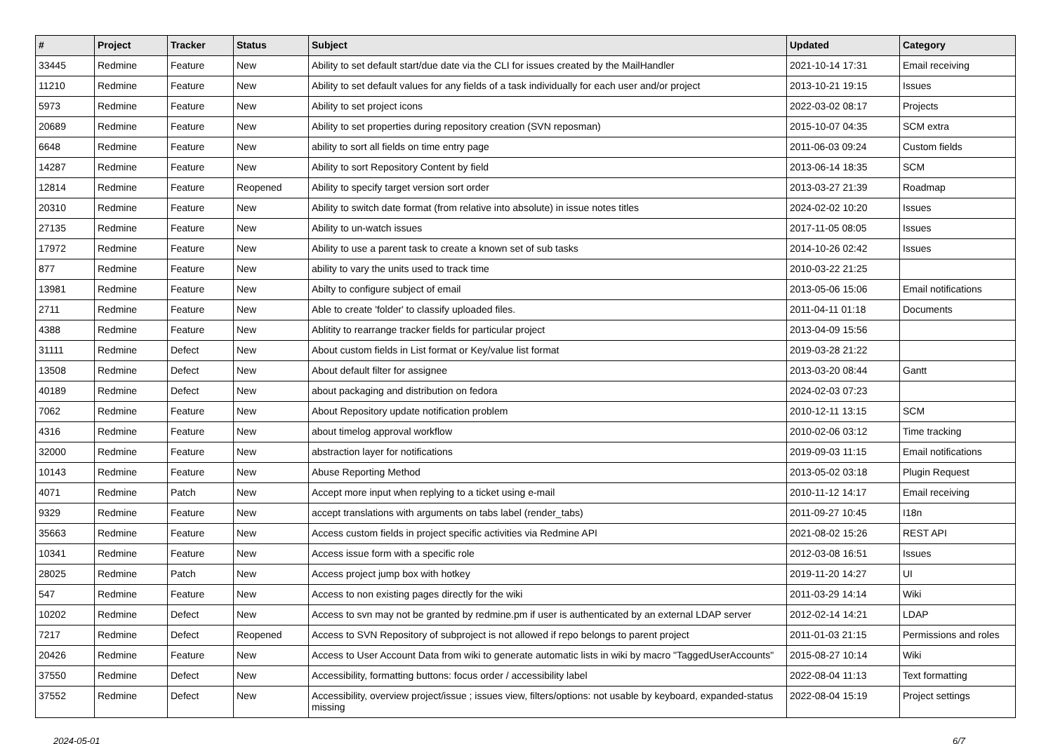| # | Project | Tracker | Status | Subject | Updated | Category |
| --- | --- | --- | --- | --- | --- | --- |
| 33445 | Redmine | Feature | New | Ability to set default start/due date via the CLI for issues created by the MailHandler | 2021-10-14 17:31 | Email receiving |
| 11210 | Redmine | Feature | New | Ability to set default values for any fields of a task individually for each user and/or project | 2013-10-21 19:15 | Issues |
| 5973 | Redmine | Feature | New | Ability to set project icons | 2022-03-02 08:17 | Projects |
| 20689 | Redmine | Feature | New | Ability to set properties during repository creation (SVN reposman) | 2015-10-07 04:35 | SCM extra |
| 6648 | Redmine | Feature | New | ability to sort all fields on time entry page | 2011-06-03 09:24 | Custom fields |
| 14287 | Redmine | Feature | New | Ability to sort Repository Content by field | 2013-06-14 18:35 | SCM |
| 12814 | Redmine | Feature | Reopened | Ability to specify target version sort order | 2013-03-27 21:39 | Roadmap |
| 20310 | Redmine | Feature | New | Ability to switch date format (from relative into absolute) in issue notes titles | 2024-02-02 10:20 | Issues |
| 27135 | Redmine | Feature | New | Ability to un-watch issues | 2017-11-05 08:05 | Issues |
| 17972 | Redmine | Feature | New | Ability to use a parent task to create a known set of sub tasks | 2014-10-26 02:42 | Issues |
| 877 | Redmine | Feature | New | ability to vary the units used to track time | 2010-03-22 21:25 | |
| 13981 | Redmine | Feature | New | Abilty to configure subject of email | 2013-05-06 15:06 | Email notifications |
| 2711 | Redmine | Feature | New | Able to create 'folder' to classify uploaded files. | 2011-04-11 01:18 | Documents |
| 4388 | Redmine | Feature | New | Ablitity to rearrange tracker fields for particular project | 2013-04-09 15:56 | |
| 31111 | Redmine | Defect | New | About custom fields in List format or Key/value list format | 2019-03-28 21:22 | |
| 13508 | Redmine | Defect | New | About default filter for assignee | 2013-03-20 08:44 | Gantt |
| 40189 | Redmine | Defect | New | about packaging and distribution on fedora | 2024-02-03 07:23 | |
| 7062 | Redmine | Feature | New | About Repository update notification problem | 2010-12-11 13:15 | SCM |
| 4316 | Redmine | Feature | New | about timelog approval workflow | 2010-02-06 03:12 | Time tracking |
| 32000 | Redmine | Feature | New | abstraction layer for notifications | 2019-09-03 11:15 | Email notifications |
| 10143 | Redmine | Feature | New | Abuse Reporting Method | 2013-05-02 03:18 | Plugin Request |
| 4071 | Redmine | Patch | New | Accept more input when replying to a ticket using e-mail | 2010-11-12 14:17 | Email receiving |
| 9329 | Redmine | Feature | New | accept translations with arguments on tabs label (render_tabs) | 2011-09-27 10:45 | I18n |
| 35663 | Redmine | Feature | New | Access custom fields in project specific activities via Redmine API | 2021-08-02 15:26 | REST API |
| 10341 | Redmine | Feature | New | Access issue form with a specific role | 2012-03-08 16:51 | Issues |
| 28025 | Redmine | Patch | New | Access project jump box with hotkey | 2019-11-20 14:27 | UI |
| 547 | Redmine | Feature | New | Access to non existing pages directly for the wiki | 2011-03-29 14:14 | Wiki |
| 10202 | Redmine | Defect | New | Access to svn may not be granted by redmine.pm if user is authenticated by an external LDAP server | 2012-02-14 14:21 | LDAP |
| 7217 | Redmine | Defect | Reopened | Access to SVN Repository of subproject is not allowed if repo belongs to parent project | 2011-01-03 21:15 | Permissions and roles |
| 20426 | Redmine | Feature | New | Access to User Account Data from wiki to generate automatic lists in wiki by macro "TaggedUserAccounts" | 2015-08-27 10:14 | Wiki |
| 37550 | Redmine | Defect | New | Accessibility, formatting buttons: focus order / accessibility label | 2022-08-04 11:13 | Text formatting |
| 37552 | Redmine | Defect | New | Accessibility, overview project/issue ; issues view, filters/options: not usable by keyboard, expanded-status missing | 2022-08-04 15:19 | Project settings |
2024-05-01 6/7